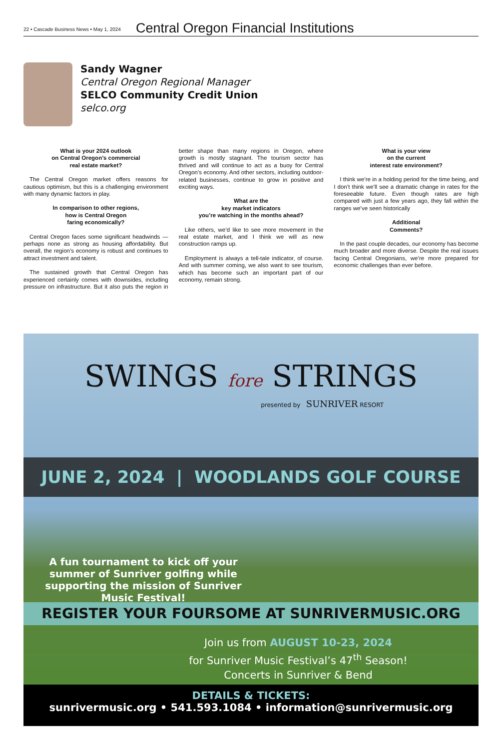22 • Cascade Business News • May 1, 2024 Central Oregon Financial Institutions
Sandy Wagner
Central Oregon Regional Manager
SELCO Community Credit Union
selco.org
What is your 2024 outlook
on Central Oregon’s commercial
real estate market?
The Central Oregon market offers reasons for cautious optimism, but this is a challenging environment with many dynamic factors in play.
In comparison to other regions,
how is Central Oregon
faring economically?
Central Oregon faces some significant headwinds — perhaps none as strong as housing affordability. But overall, the region’s economy is robust and continues to attract investment and talent.
The sustained growth that Central Oregon has experienced certainly comes with downsides, including pressure on infrastructure. But it also puts the region in better shape than many regions in Oregon, where growth is mostly stagnant. The tourism sector has thrived and will continue to act as a buoy for Central Oregon’s economy. And other sectors, including outdoor-related businesses, continue to grow in positive and exciting ways.
What are the
key market indicators
you’re watching in the months ahead?
Like others, we’d like to see more movement in the real estate market, and I think we will as new construction ramps up.
Employment is always a tell-tale indicator, of course. And with summer coming, we also want to see tourism, which has become such an important part of our economy, remain strong.
What is your view
on the current
interest rate environment?
I think we’re in a holding period for the time being, and I don’t think we’ll see a dramatic change in rates for the foreseeable future. Even though rates are high compared with just a few years ago, they fall within the ranges we’ve seen historically
Additional
Comments?
In the past couple decades, our economy has become much broader and more diverse. Despite the real issues facing Central Oregonians, we’re more prepared for economic challenges than ever before.
SWINGS fore STRINGS
presented by SUNRIVER RESORT
JUNE 2, 2024 | WOODLANDS GOLF COURSE
A fun tournament to kick off your summer of Sunriver golfing while supporting the mission of Sunriver Music Festival!
REGISTER YOUR FOURSOME AT SUNRIVERMUSIC.ORG
Join us from AUGUST 10-23, 2024
for Sunriver Music Festival’s 47<sup>th</sup> Season!
Concerts in Sunriver & Bend
DETAILS & TICKETS:
sunrivermusic.org • 541.593.1084 • information@sunrivermusic.org